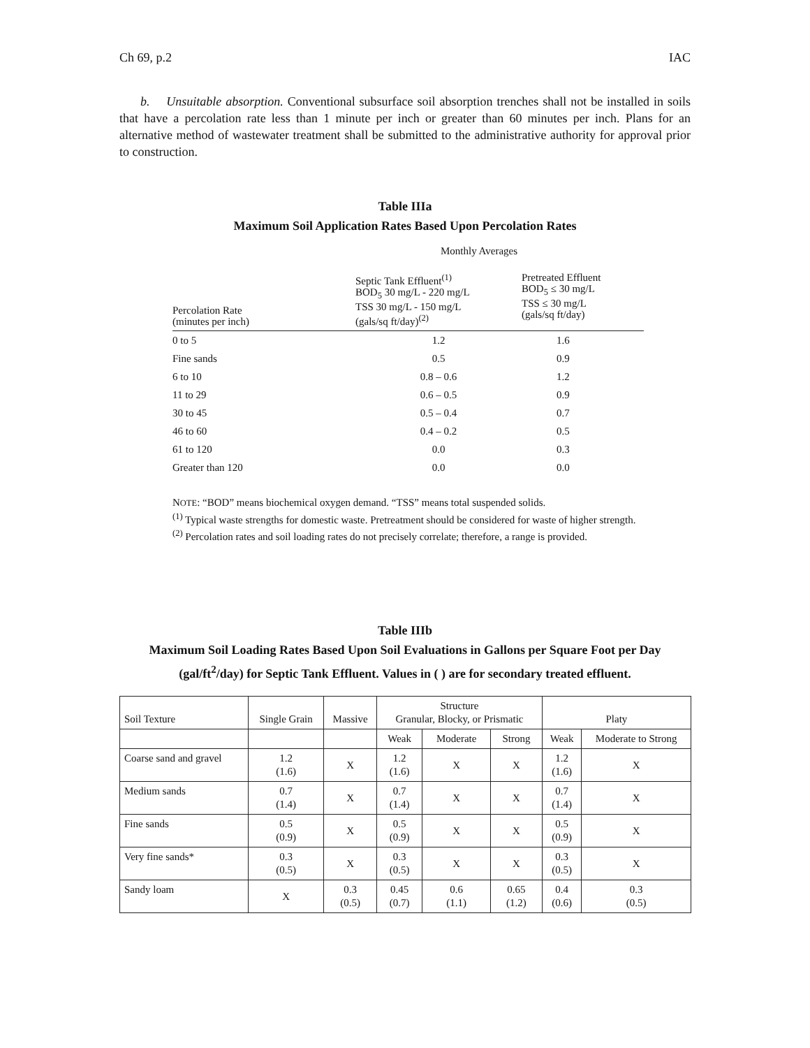Ch 69, p.2 IAC
b. Unsuitable absorption. Conventional subsurface soil absorption trenches shall not be installed in soils that have a percolation rate less than 1 minute per inch or greater than 60 minutes per inch. Plans for an alternative method of wastewater treatment shall be submitted to the administrative authority for approval prior to construction.
Table IIIa
Maximum Soil Application Rates Based Upon Percolation Rates
Monthly Averages
| Percolation Rate (minutes per inch) | Septic Tank Effluent<sup>(1)</sup> BOD<sub>5</sub> 30 mg/L - 220 mg/L TSS 30 mg/L - 150 mg/L (gals/sq ft/day)<sup>(2)</sup> | Pretreated Effluent BOD<sub>5</sub> ≤ 30 mg/L TSS ≤ 30 mg/L (gals/sq ft/day) |
| 0 to 5 | 1.2 | 1.6 |
| Fine sands | 0.5 | 0.9 |
| 6 to 10 | 0.8 – 0.6 | 1.2 |
| 11 to 29 | 0.6 – 0.5 | 0.9 |
| 30 to 45 | 0.5 – 0.4 | 0.7 |
| 46 to 60 | 0.4 – 0.2 | 0.5 |
| 61 to 120 | 0.0 | 0.3 |
| Greater than 120 | 0.0 | 0.0 |
NOTE: “BOD” means biochemical oxygen demand. “TSS” means total suspended solids.
<sup>(1)</sup> Typical waste strengths for domestic waste. Pretreatment should be considered for waste of higher strength.
<sup>(2)</sup> Percolation rates and soil loading rates do not precisely correlate; therefore, a range is provided.
Table IIIb
Maximum Soil Loading Rates Based Upon Soil Evaluations in Gallons per Square Foot per Day
(gal/ft<sup>2</sup>/day) for Septic Tank Effluent. Values in ( ) are for secondary treated effluent.
| Soil Texture | Single Grain | Massive | Structure Granular, Blocky, or Prismatic | | | Platy | |
| | | | Weak | Moderate | Strong | Weak | Moderate to Strong |
| Coarse sand and gravel | 1.2 (1.6) | X | 1.2 (1.6) | X | X | 1.2 (1.6) | X |
| Medium sands | 0.7 (1.4) | X | 0.7 (1.4) | X | X | 0.7 (1.4) | X |
| Fine sands | 0.5 (0.9) | X | 0.5 (0.9) | X | X | 0.5 (0.9) | X |
| Very fine sands* | 0.3 (0.5) | X | 0.3 (0.5) | X | X | 0.3 (0.5) | X |
| Sandy loam | X | 0.3 (0.5) | 0.45 (0.7) | 0.6 (1.1) | 0.65 (1.2) | 0.4 (0.6) | 0.3 (0.5) |